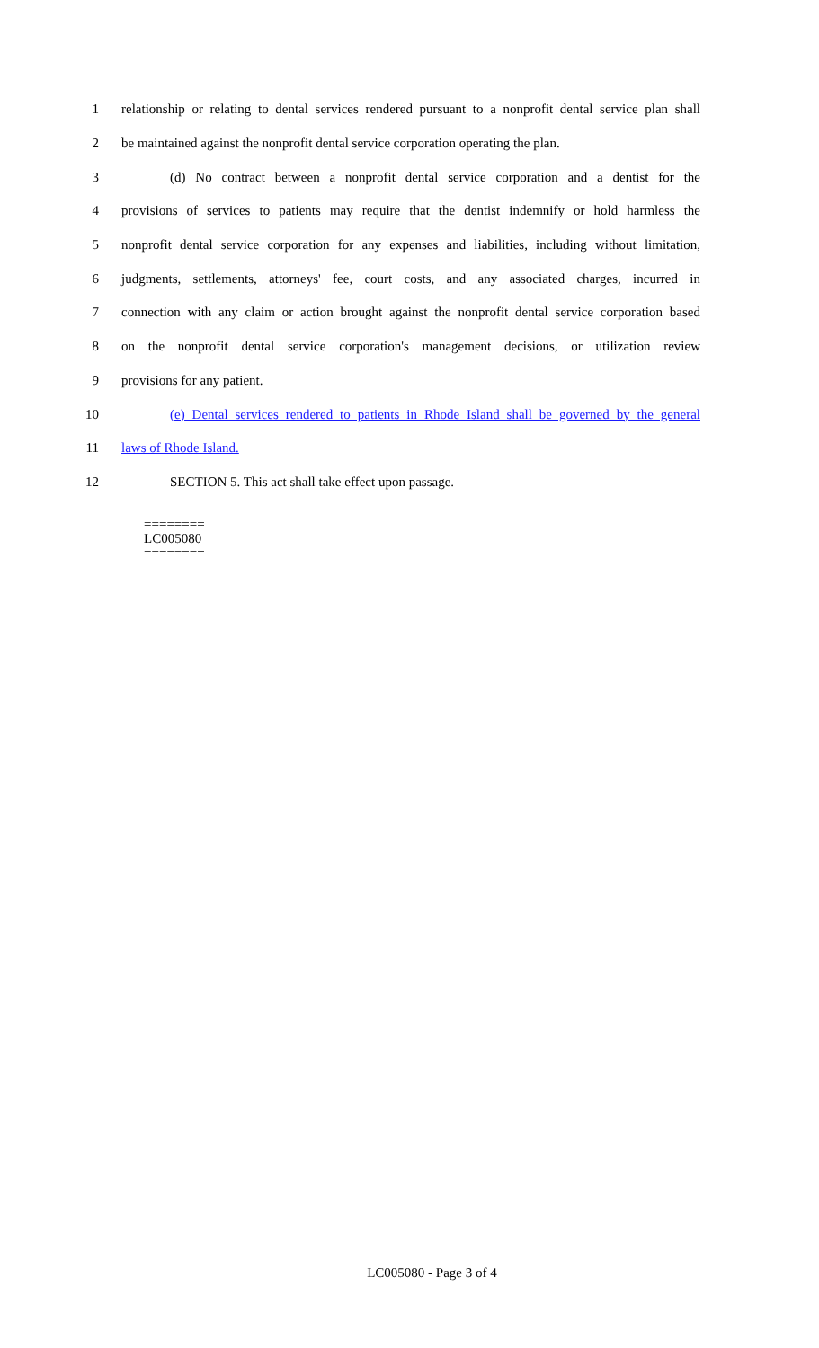1 relationship or relating to dental services rendered pursuant to a nonprofit dental service plan shall
2 be maintained against the nonprofit dental service corporation operating the plan.
3 (d) No contract between a nonprofit dental service corporation and a dentist for the
4 provisions of services to patients may require that the dentist indemnify or hold harmless the
5 nonprofit dental service corporation for any expenses and liabilities, including without limitation,
6 judgments, settlements, attorneys' fee, court costs, and any associated charges, incurred in
7 connection with any claim or action brought against the nonprofit dental service corporation based
8 on the nonprofit dental service corporation's management decisions, or utilization review
9 provisions for any patient.
10 (e) Dental services rendered to patients in Rhode Island shall be governed by the general
11 laws of Rhode Island.
12 SECTION 5. This act shall take effect upon passage.
========
LC005080
========
LC005080 - Page 3 of 4